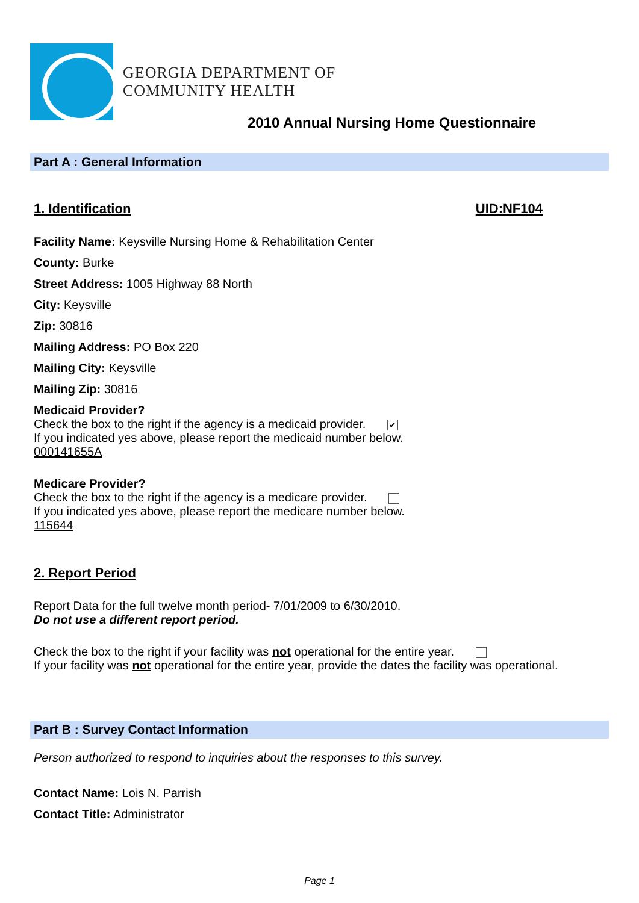GEORGIA DEPARTMENT OF
COMMUNITY HEALTH
2010 Annual Nursing Home Questionnaire
Part A : General Information
1. Identification UID:NF104
Facility Name: Keysville Nursing Home & Rehabilitation Center
County: Burke
Street Address: 1005 Highway 88 North
City: Keysville
Zip: 30816
Mailing Address: PO Box 220
Mailing City: Keysville
Mailing Zip: 30816
Medicaid Provider?
Check the box to the right if the agency is a medicaid provider. ✔
If you indicated yes above, please report the medicaid number below.
000141655A
Medicare Provider?
Check the box to the right if the agency is a medicare provider.
If you indicated yes above, please report the medicare number below.
115644
2. Report Period
Report Data for the full twelve month period- 7/01/2009 to 6/30/2010.
Do not use a different report period.
Check the box to the right if your facility was not operational for the entire year.
If your facility was not operational for the entire year, provide the dates the facility was operational.
Part B : Survey Contact Information
Person authorized to respond to inquiries about the responses to this survey.
Contact Name: Lois N. Parrish
Contact Title: Administrator
Page 1